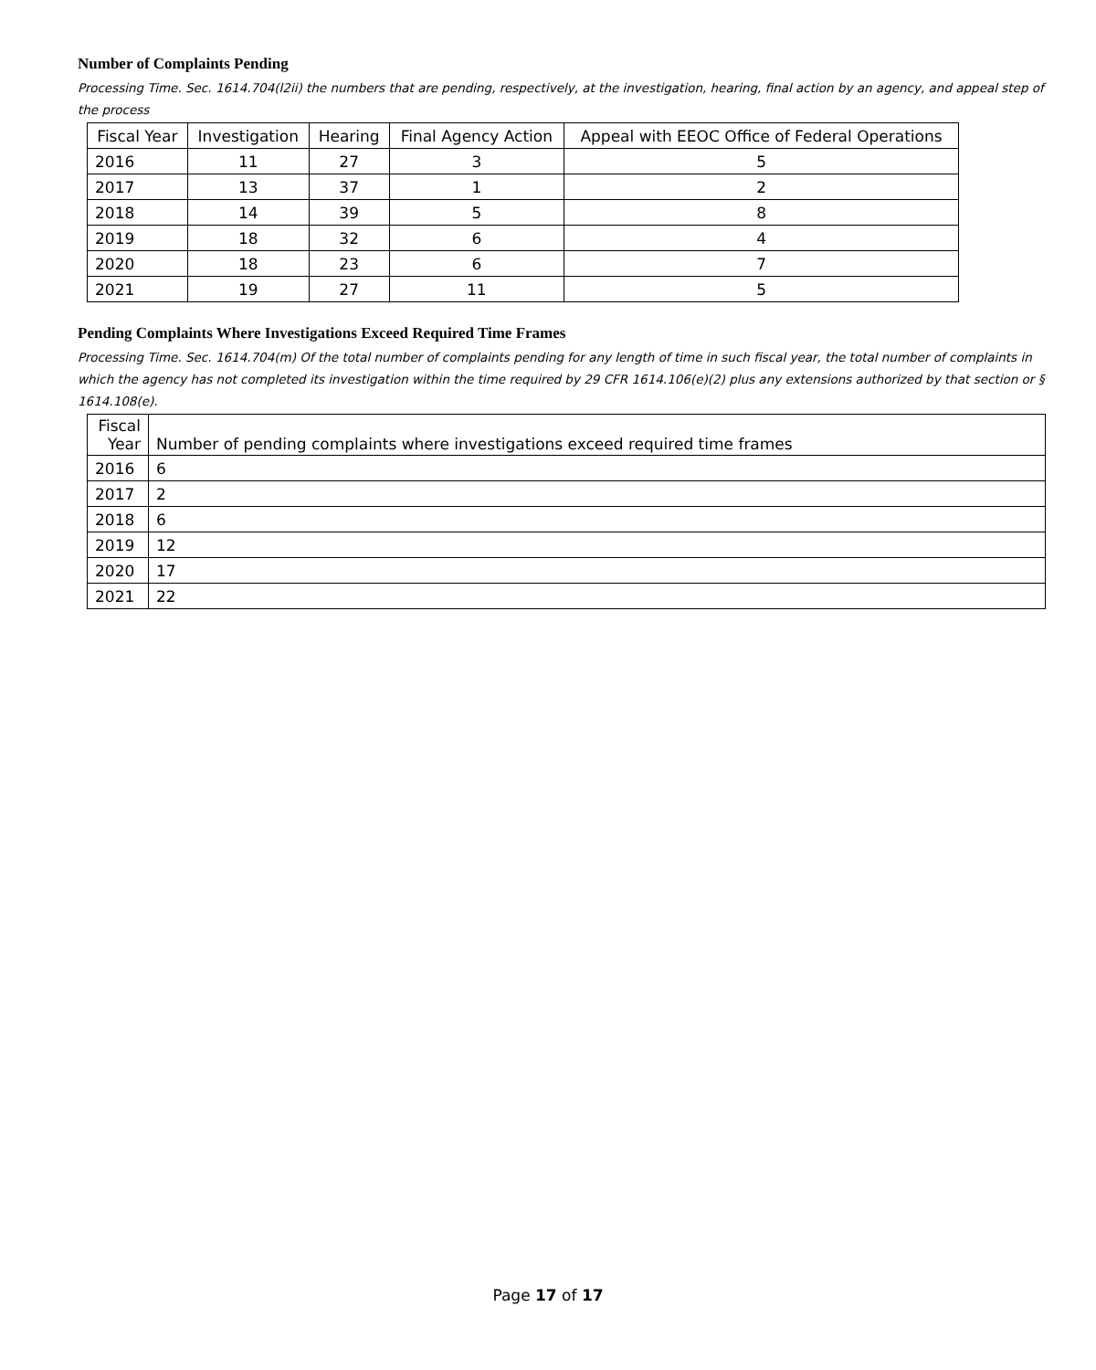Number of Complaints Pending
Processing Time. Sec. 1614.704(l2ii) the numbers that are pending, respectively, at the investigation, hearing, final action by an agency, and appeal step of the process
| Fiscal Year | Investigation | Hearing | Final Agency Action | Appeal with EEOC Office of Federal Operations |
| --- | --- | --- | --- | --- |
| 2016 | 11 | 27 | 3 | 5 |
| 2017 | 13 | 37 | 1 | 2 |
| 2018 | 14 | 39 | 5 | 8 |
| 2019 | 18 | 32 | 6 | 4 |
| 2020 | 18 | 23 | 6 | 7 |
| 2021 | 19 | 27 | 11 | 5 |
Pending Complaints Where Investigations Exceed Required Time Frames
Processing Time. Sec. 1614.704(m) Of the total number of complaints pending for any length of time in such fiscal year, the total number of complaints in which the agency has not completed its investigation within the time required by 29 CFR 1614.106(e)(2) plus any extensions authorized by that section or § 1614.108(e).
| Fiscal Year | Number of pending complaints where investigations exceed required time frames |
| --- | --- |
| 2016 | 6 |
| 2017 | 2 |
| 2018 | 6 |
| 2019 | 12 |
| 2020 | 17 |
| 2021 | 22 |
Page 17 of 17